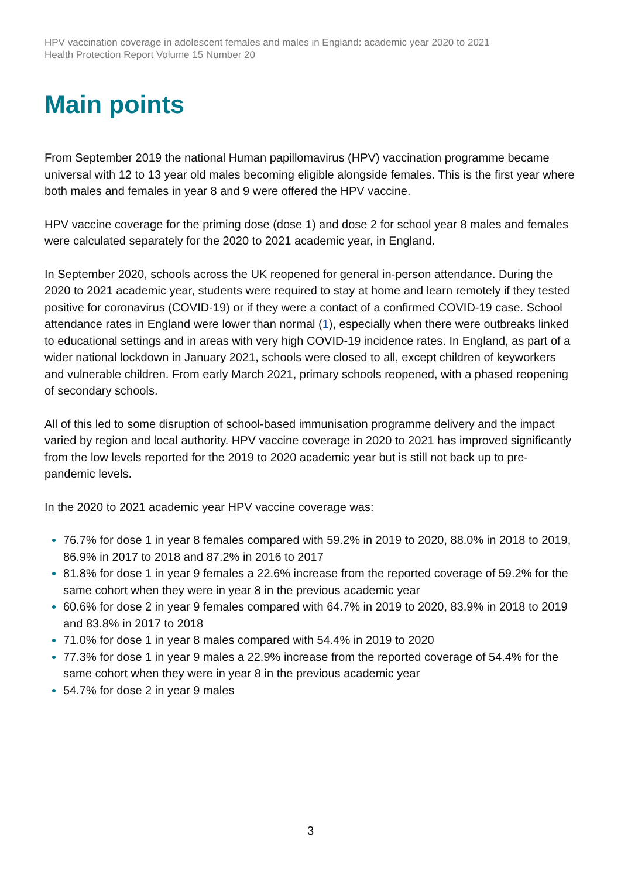HPV vaccination coverage in adolescent females and males in England: academic year 2020 to 2021
Health Protection Report Volume 15 Number 20
Main points
From September 2019 the national Human papillomavirus (HPV) vaccination programme became universal with 12 to 13 year old males becoming eligible alongside females. This is the first year where both males and females in year 8 and 9 were offered the HPV vaccine.
HPV vaccine coverage for the priming dose (dose 1) and dose 2 for school year 8 males and females were calculated separately for the 2020 to 2021 academic year, in England.
In September 2020, schools across the UK reopened for general in-person attendance. During the 2020 to 2021 academic year, students were required to stay at home and learn remotely if they tested positive for coronavirus (COVID-19) or if they were a contact of a confirmed COVID-19 case. School attendance rates in England were lower than normal (1), especially when there were outbreaks linked to educational settings and in areas with very high COVID-19 incidence rates. In England, as part of a wider national lockdown in January 2021, schools were closed to all, except children of keyworkers and vulnerable children. From early March 2021, primary schools reopened, with a phased reopening of secondary schools.
All of this led to some disruption of school-based immunisation programme delivery and the impact varied by region and local authority. HPV vaccine coverage in 2020 to 2021 has improved significantly from the low levels reported for the 2019 to 2020 academic year but is still not back up to pre-pandemic levels.
In the 2020 to 2021 academic year HPV vaccine coverage was:
76.7% for dose 1 in year 8 females compared with 59.2% in 2019 to 2020, 88.0% in 2018 to 2019, 86.9% in 2017 to 2018 and 87.2% in 2016 to 2017
81.8% for dose 1 in year 9 females a 22.6% increase from the reported coverage of 59.2% for the same cohort when they were in year 8 in the previous academic year
60.6% for dose 2 in year 9 females compared with 64.7% in 2019 to 2020, 83.9% in 2018 to 2019 and 83.8% in 2017 to 2018
71.0% for dose 1 in year 8 males compared with 54.4% in 2019 to 2020
77.3% for dose 1 in year 9 males a 22.9% increase from the reported coverage of 54.4% for the same cohort when they were in year 8 in the previous academic year
54.7% for dose 2 in year 9 males
3